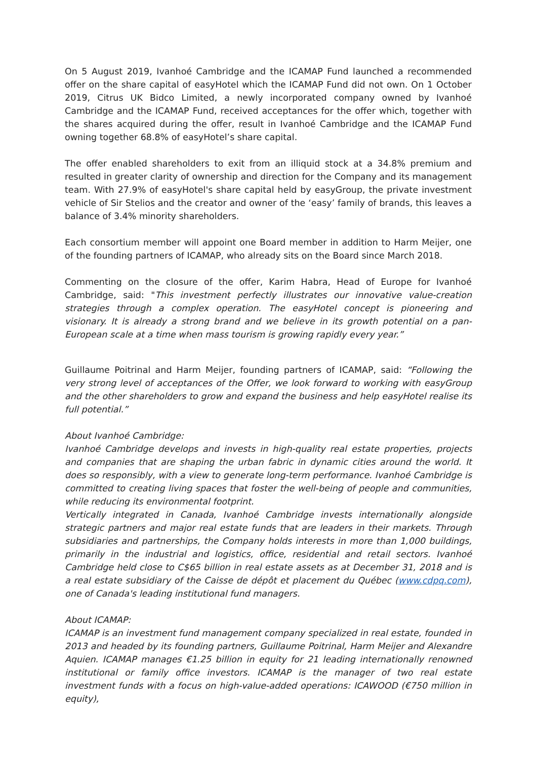On 5 August 2019, Ivanhoé Cambridge and the ICAMAP Fund launched a recommended offer on the share capital of easyHotel which the ICAMAP Fund did not own. On 1 October 2019, Citrus UK Bidco Limited, a newly incorporated company owned by Ivanhoé Cambridge and the ICAMAP Fund, received acceptances for the offer which, together with the shares acquired during the offer, result in Ivanhoé Cambridge and the ICAMAP Fund owning together 68.8% of easyHotel’s share capital.
The offer enabled shareholders to exit from an illiquid stock at a 34.8% premium and resulted in greater clarity of ownership and direction for the Company and its management team. With 27.9% of easyHotel's share capital held by easyGroup, the private investment vehicle of Sir Stelios and the creator and owner of the ‘easy’ family of brands, this leaves a balance of 3.4% minority shareholders.
Each consortium member will appoint one Board member in addition to Harm Meijer, one of the founding partners of ICAMAP, who already sits on the Board since March 2018.
Commenting on the closure of the offer, Karim Habra, Head of Europe for Ivanhoé Cambridge, said: "This investment perfectly illustrates our innovative value-creation strategies through a complex operation. The easyHotel concept is pioneering and visionary. It is already a strong brand and we believe in its growth potential on a pan-European scale at a time when mass tourism is growing rapidly every year.”
Guillaume Poitrinal and Harm Meijer, founding partners of ICAMAP, said: “Following the very strong level of acceptances of the Offer, we look forward to working with easyGroup and the other shareholders to grow and expand the business and help easyHotel realise its full potential.”
About Ivanhoé Cambridge:
Ivanhoé Cambridge develops and invests in high-quality real estate properties, projects and companies that are shaping the urban fabric in dynamic cities around the world. It does so responsibly, with a view to generate long-term performance. Ivanhoé Cambridge is committed to creating living spaces that foster the well-being of people and communities, while reducing its environmental footprint.
Vertically integrated in Canada, Ivanhoé Cambridge invests internationally alongside strategic partners and major real estate funds that are leaders in their markets. Through subsidiaries and partnerships, the Company holds interests in more than 1,000 buildings, primarily in the industrial and logistics, office, residential and retail sectors. Ivanhoé Cambridge held close to C$65 billion in real estate assets as at December 31, 2018 and is a real estate subsidiary of the Caisse de dépôt et placement du Québec (www.cdpq.com), one of Canada's leading institutional fund managers.
About ICAMAP:
ICAMAP is an investment fund management company specialized in real estate, founded in 2013 and headed by its founding partners, Guillaume Poitrinal, Harm Meijer and Alexandre Aquien. ICAMAP manages €1.25 billion in equity for 21 leading internationally renowned institutional or family office investors. ICAMAP is the manager of two real estate investment funds with a focus on high-value-added operations: ICAWOOD (€750 million in equity),